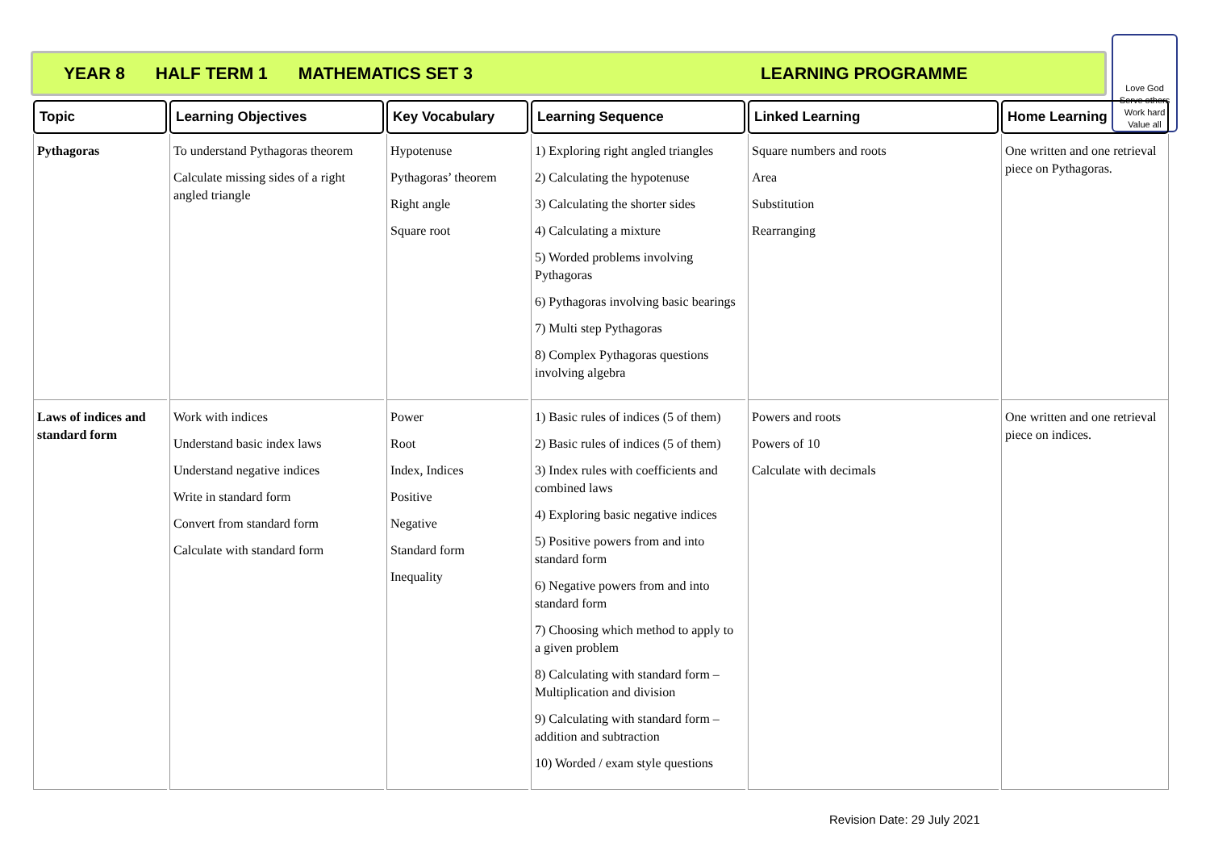YEAR 8 HALF TERM 1 MATHEMATICS SET 3 LEARNING PROGRAMME
Love God
Serve others
Work hard
Value all
| Topic | Learning Objectives | Key Vocabulary | Learning Sequence | Linked Learning | Home Learning |
| --- | --- | --- | --- | --- | --- |
| Pythagoras | To understand Pythagoras theorem Calculate missing sides of a right angled triangle | Hypotenuse Pythagoras’ theorem Right angle Square root | 1) Exploring right angled triangles 2) Calculating the hypotenuse 3) Calculating the shorter sides 4) Calculating a mixture 5) Worded problems involving Pythagoras 6) Pythagoras involving basic bearings 7) Multi step Pythagoras 8) Complex Pythagoras questions involving algebra | Square numbers and roots Area Substitution Rearranging | One written and one retrieval piece on Pythagoras. |
| Laws of indices and standard form | Work with indices Understand basic index laws Understand negative indices Write in standard form Convert from standard form Calculate with standard form | Power Root Index, Indices Positive Negative Standard form Inequality | 1) Basic rules of indices (5 of them) 2) Basic rules of indices (5 of them) 3) Index rules with coefficients and combined laws 4) Exploring basic negative indices 5) Positive powers from and into standard form 6) Negative powers from and into standard form 7) Choosing which method to apply to a given problem 8) Calculating with standard form – Multiplication and division 9) Calculating with standard form – addition and subtraction 10) Worded / exam style questions | Powers and roots Powers of 10 Calculate with decimals | One written and one retrieval piece on indices. |
Revision Date: 29 July 2021